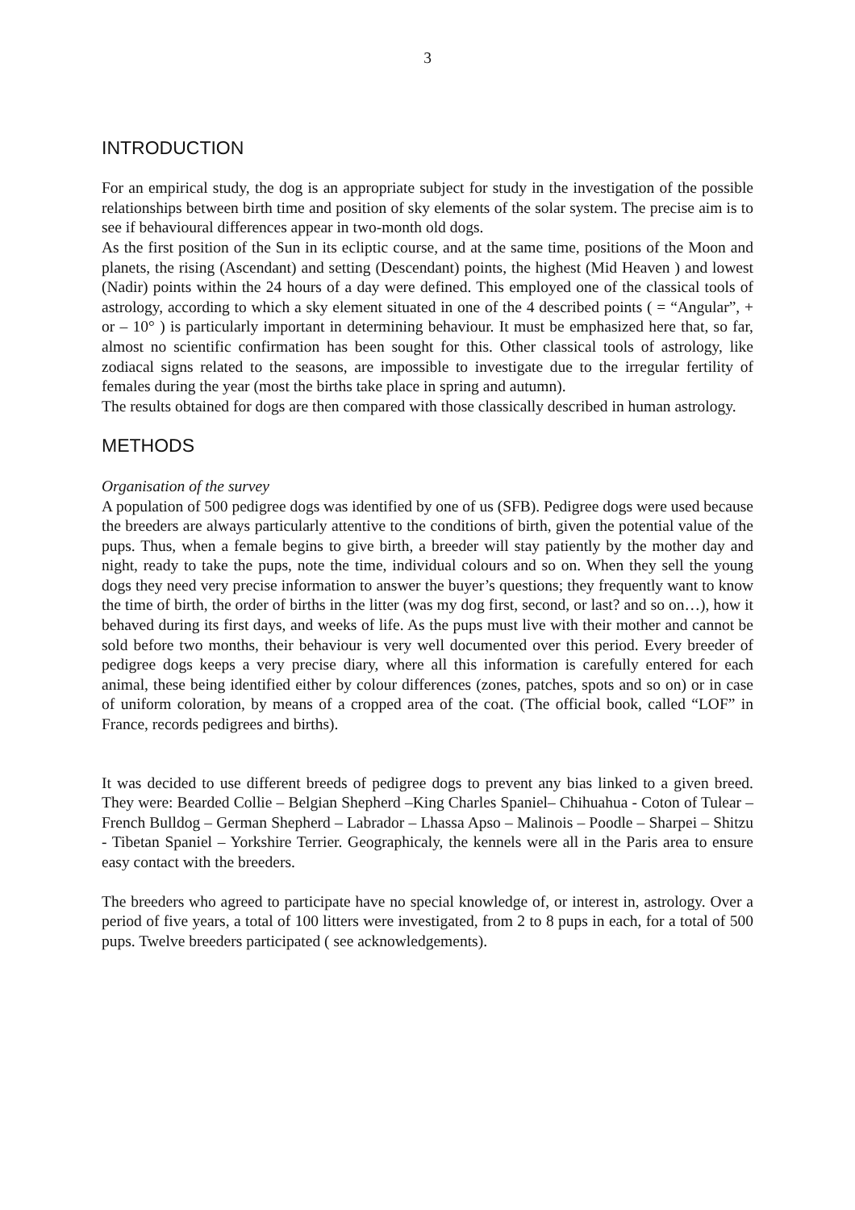3
INTRODUCTION
For an empirical study, the dog is an appropriate subject for study in the investigation of the possible relationships between birth time and position of sky elements of the solar system. The precise aim is to see if behavioural differences appear in two-month old dogs.
As the first position of the Sun in its ecliptic course, and at the same time, positions of the Moon and planets, the rising (Ascendant) and setting (Descendant) points, the highest (Mid Heaven ) and lowest (Nadir) points within the 24 hours of a day were defined. This employed one of the classical tools of astrology, according to which a sky element situated in one of the 4 described points ( = “Angular”, + or – 10° ) is particularly important in determining behaviour. It must be emphasized here that, so far, almost no scientific confirmation has been sought for this. Other classical tools of astrology, like zodiacal signs related to the seasons, are impossible to investigate due to the irregular fertility of females during the year (most the births take place in spring and autumn).
The results obtained for dogs are then compared with those classically described in human astrology.
METHODS
Organisation of the survey
A population of 500 pedigree dogs was identified by one of us (SFB). Pedigree dogs were used because the breeders are always particularly attentive to the conditions of birth, given the potential value of the pups. Thus, when a female begins to give birth, a breeder will stay patiently by the mother day and night, ready to take the pups, note the time, individual colours and so on. When they sell the young dogs they need very precise information to answer the buyer’s questions; they frequently want to know the time of birth, the order of births in the litter (was my dog first, second, or last? and so on…), how it behaved during its first days, and weeks of life. As the pups must live with their mother and cannot be sold before two months, their behaviour is very well documented over this period. Every breeder of pedigree dogs keeps a very precise diary, where all this information is carefully entered for each animal, these being identified either by colour differences (zones, patches, spots and so on) or in case of uniform coloration, by means of a cropped area of the coat. (The official book, called “LOF” in France, records pedigrees and births).
It was decided to use different breeds of pedigree dogs to prevent any bias linked to a given breed. They were: Bearded Collie – Belgian Shepherd –King Charles Spaniel– Chihuahua - Coton of Tulear – French Bulldog – German Shepherd – Labrador – Lhassa Apso – Malinois – Poodle – Sharpei – Shitzu - Tibetan Spaniel – Yorkshire Terrier. Geographicaly, the kennels were all in the Paris area to ensure easy contact with the breeders.
The breeders who agreed to participate have no special knowledge of, or interest in, astrology. Over a period of five years, a total of 100 litters were investigated, from 2 to 8 pups in each, for a total of 500 pups. Twelve breeders participated ( see acknowledgements).